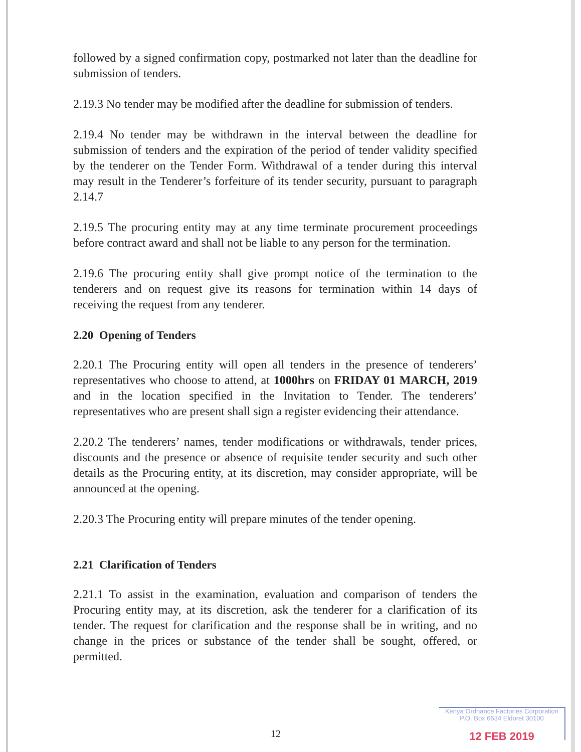followed by a signed confirmation copy, postmarked not later than the deadline for submission of tenders.
2.19.3 No tender may be modified after the deadline for submission of tenders.
2.19.4 No tender may be withdrawn in the interval between the deadline for submission of tenders and the expiration of the period of tender validity specified by the tenderer on the Tender Form. Withdrawal of a tender during this interval may result in the Tenderer’s forfeiture of its tender security, pursuant to paragraph 2.14.7
2.19.5 The procuring entity may at any time terminate procurement proceedings before contract award and shall not be liable to any person for the termination.
2.19.6 The procuring entity shall give prompt notice of the termination to the tenderers and on request give its reasons for termination within 14 days of receiving the request from any tenderer.
2.20 Opening of Tenders
2.20.1 The Procuring entity will open all tenders in the presence of tenderers’ representatives who choose to attend, at 1000hrs on FRIDAY 01 MARCH, 2019 and in the location specified in the Invitation to Tender. The tenderers’ representatives who are present shall sign a register evidencing their attendance.
2.20.2 The tenderers’ names, tender modifications or withdrawals, tender prices, discounts and the presence or absence of requisite tender security and such other details as the Procuring entity, at its discretion, may consider appropriate, will be announced at the opening.
2.20.3 The Procuring entity will prepare minutes of the tender opening.
2.21 Clarification of Tenders
2.21.1 To assist in the examination, evaluation and comparison of tenders the Procuring entity may, at its discretion, ask the tenderer for a clarification of its tender. The request for clarification and the response shall be in writing, and no change in the prices or substance of the tender shall be sought, offered, or permitted.
12
Kenya Ordnance Factories Corporation
P.O. Box 6534 Eldoret 30100
12 FEB 2019